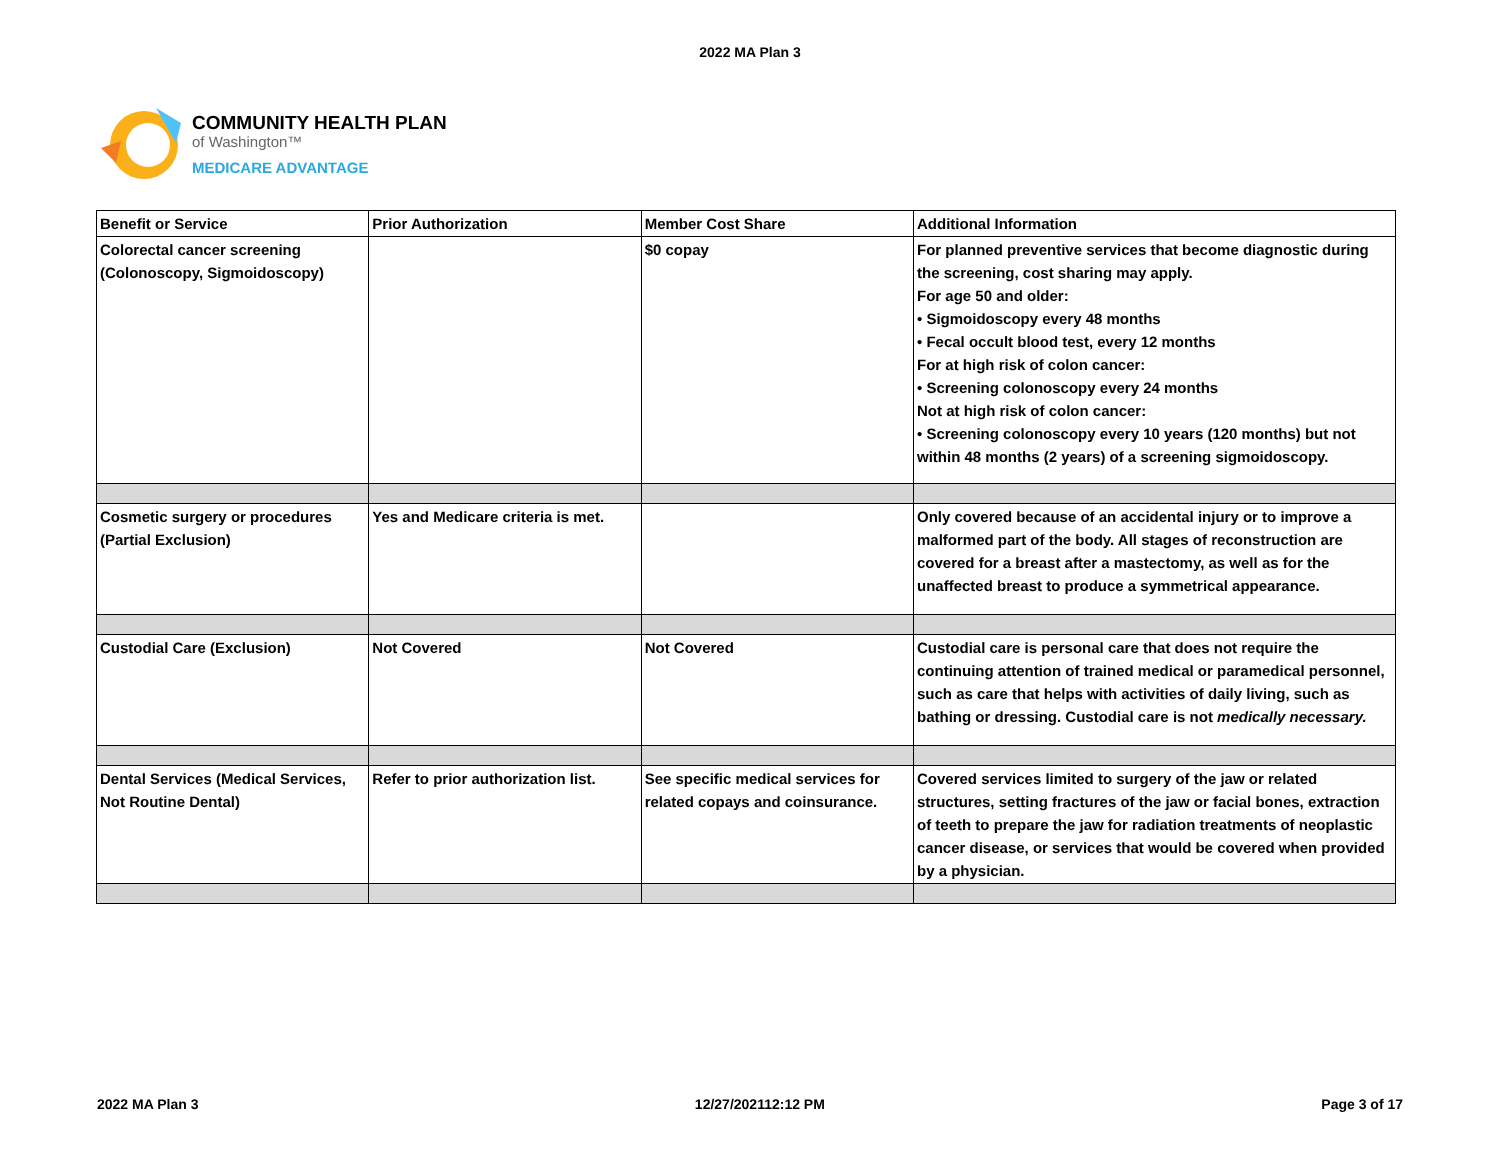2022 MA Plan 3
COMMUNITY HEALTH PLAN
of Washington™
MEDICARE ADVANTAGE
| Benefit or Service | Prior Authorization | Member Cost Share | Additional Information |
| --- | --- | --- | --- |
| Colorectal cancer screening (Colonoscopy, Sigmoidoscopy) | | $0 copay | For planned preventive services that become diagnostic during the screening, cost sharing may apply. For age 50 and older: • Sigmoidoscopy every 48 months • Fecal occult blood test, every 12 months For at high risk of colon cancer: • Screening colonoscopy every 24 months Not at high risk of colon cancer: • Screening colonoscopy every 10 years (120 months) but not within 48 months (2 years) of a screening sigmoidoscopy. |
| Cosmetic surgery or procedures (Partial Exclusion) | Yes and Medicare criteria is met. | | Only covered because of an accidental injury or to improve a malformed part of the body. All stages of reconstruction are covered for a breast after a mastectomy, as well as for the unaffected breast to produce a symmetrical appearance. |
| Custodial Care (Exclusion) | Not Covered | Not Covered | Custodial care is personal care that does not require the continuing attention of trained medical or paramedical personnel, such as care that helps with activities of daily living, such as bathing or dressing. Custodial care is not medically necessary. |
| Dental Services (Medical Services, Not Routine Dental) | Refer to prior authorization list. | See specific medical services for related copays and coinsurance. | Covered services limited to surgery of the jaw or related structures, setting fractures of the jaw or facial bones, extraction of teeth to prepare the jaw for radiation treatments of neoplastic cancer disease, or services that would be covered when provided by a physician. |
2022 MA Plan 3 12/27/202112:12 PM Page 3 of 17